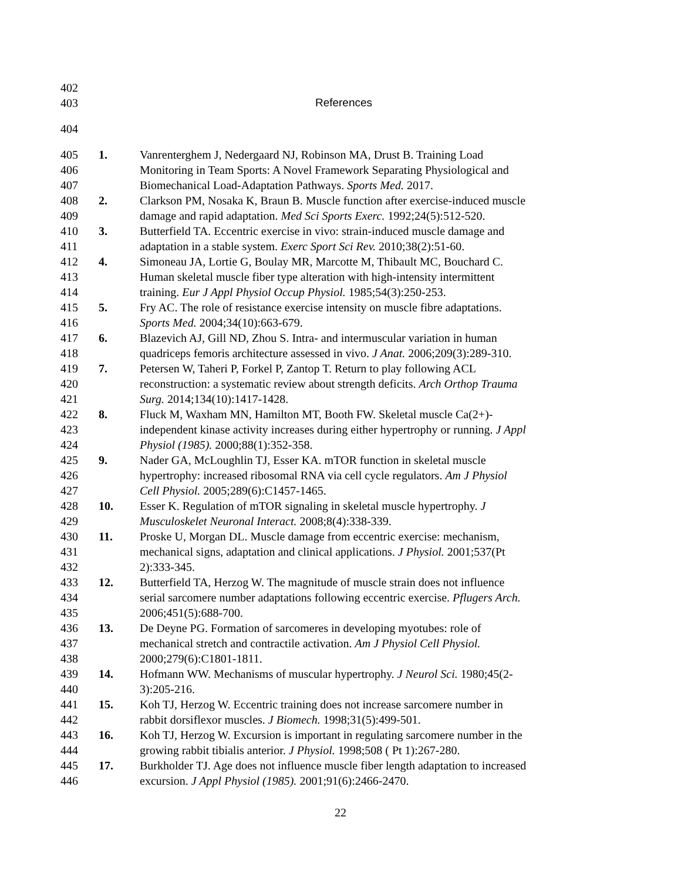402
403 References
404
405 1. Vanrenterghem J, Nedergaard NJ, Robinson MA, Drust B. Training Load
406 Monitoring in Team Sports: A Novel Framework Separating Physiological and
407 Biomechanical Load-Adaptation Pathways. Sports Med. 2017.
408 2. Clarkson PM, Nosaka K, Braun B. Muscle function after exercise-induced muscle
409 damage and rapid adaptation. Med Sci Sports Exerc. 1992;24(5):512-520.
410 3. Butterfield TA. Eccentric exercise in vivo: strain-induced muscle damage and
411 adaptation in a stable system. Exerc Sport Sci Rev. 2010;38(2):51-60.
412 4. Simoneau JA, Lortie G, Boulay MR, Marcotte M, Thibault MC, Bouchard C.
413 Human skeletal muscle fiber type alteration with high-intensity intermittent
414 training. Eur J Appl Physiol Occup Physiol. 1985;54(3):250-253.
415 5. Fry AC. The role of resistance exercise intensity on muscle fibre adaptations.
416 Sports Med. 2004;34(10):663-679.
417 6. Blazevich AJ, Gill ND, Zhou S. Intra- and intermuscular variation in human
418 quadriceps femoris architecture assessed in vivo. J Anat. 2006;209(3):289-310.
419 7. Petersen W, Taheri P, Forkel P, Zantop T. Return to play following ACL
420 reconstruction: a systematic review about strength deficits. Arch Orthop Trauma
421 Surg. 2014;134(10):1417-1428.
422 8. Fluck M, Waxham MN, Hamilton MT, Booth FW. Skeletal muscle Ca(2+)-
423 independent kinase activity increases during either hypertrophy or running. J Appl
424 Physiol (1985). 2000;88(1):352-358.
425 9. Nader GA, McLoughlin TJ, Esser KA. mTOR function in skeletal muscle
426 hypertrophy: increased ribosomal RNA via cell cycle regulators. Am J Physiol
427 Cell Physiol. 2005;289(6):C1457-1465.
428 10. Esser K. Regulation of mTOR signaling in skeletal muscle hypertrophy. J
429 Musculoskelet Neuronal Interact. 2008;8(4):338-339.
430 11. Proske U, Morgan DL. Muscle damage from eccentric exercise: mechanism,
431 mechanical signs, adaptation and clinical applications. J Physiol. 2001;537(Pt
432 2):333-345.
433 12. Butterfield TA, Herzog W. The magnitude of muscle strain does not influence
434 serial sarcomere number adaptations following eccentric exercise. Pflugers Arch.
435 2006;451(5):688-700.
436 13. De Deyne PG. Formation of sarcomeres in developing myotubes: role of
437 mechanical stretch and contractile activation. Am J Physiol Cell Physiol.
438 2000;279(6):C1801-1811.
439 14. Hofmann WW. Mechanisms of muscular hypertrophy. J Neurol Sci. 1980;45(2-
440 3):205-216.
441 15. Koh TJ, Herzog W. Eccentric training does not increase sarcomere number in
442 rabbit dorsiflexor muscles. J Biomech. 1998;31(5):499-501.
443 16. Koh TJ, Herzog W. Excursion is important in regulating sarcomere number in the
444 growing rabbit tibialis anterior. J Physiol. 1998;508 ( Pt 1):267-280.
445 17. Burkholder TJ. Age does not influence muscle fiber length adaptation to increased
446 excursion. J Appl Physiol (1985). 2001;91(6):2466-2470.
22